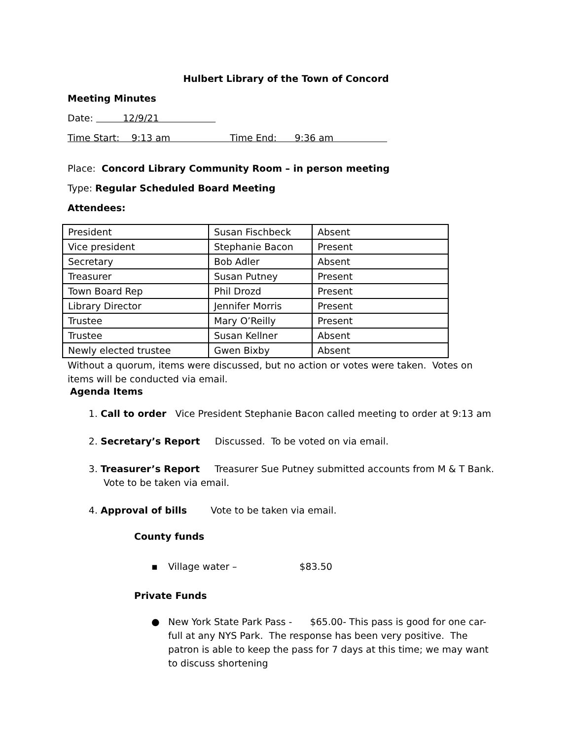Hulbert Library of the Town of Concord
Meeting Minutes
Date: 12/9/21
Time Start: 9:13 am Time End: 9:36 am
Place: Concord Library Community Room – in person meeting
Type: Regular Scheduled Board Meeting
Attendees:
| President | Susan Fischbeck | Absent |
| Vice president | Stephanie Bacon | Present |
| Secretary | Bob Adler | Absent |
| Treasurer | Susan Putney | Present |
| Town Board Rep | Phil Drozd | Present |
| Library Director | Jennifer Morris | Present |
| Trustee | Mary O’Reilly | Present |
| Trustee | Susan Kellner | Absent |
| Newly elected trustee | Gwen Bixby | Absent |
Without a quorum, items were discussed, but no action or votes were taken. Votes on items will be conducted via email.
Agenda Items
1. Call to order Vice President Stephanie Bacon called meeting to order at 9:13 am
2. Secretary’s Report Discussed. To be voted on via email.
3. Treasurer’s Report Treasurer Sue Putney submitted accounts from M & T Bank. Vote to be taken via email.
4. Approval of bills Vote to be taken via email.
County funds
▪ Village water – $83.50
Private Funds
● New York State Park Pass - $65.00- This pass is good for one car-full at any NYS Park. The response has been very positive. The patron is able to keep the pass for 7 days at this time; we may want to discuss shortening